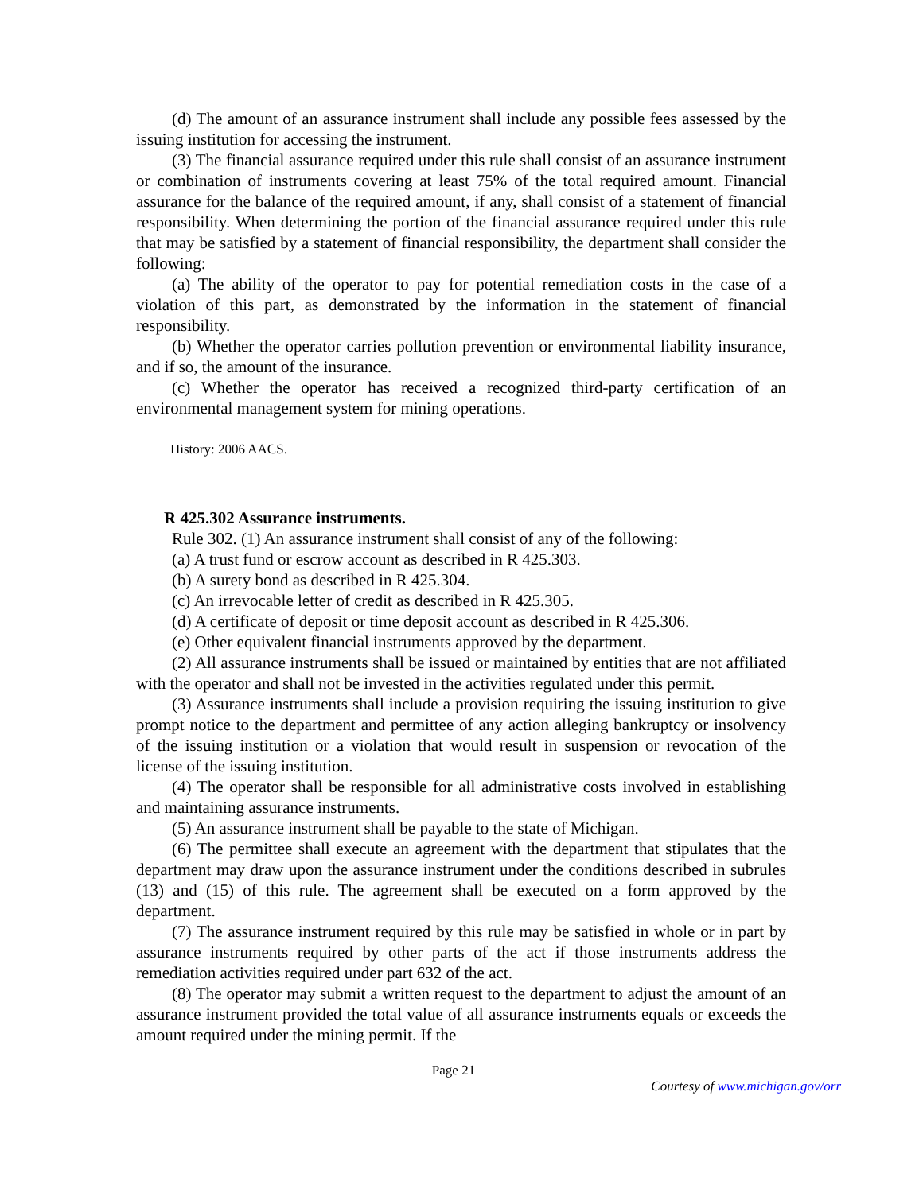(d) The amount of an assurance instrument shall include any possible fees assessed by the issuing institution for accessing the instrument.
(3) The financial assurance required under this rule shall consist of an assurance instrument or combination of instruments covering at least 75% of the total required amount. Financial assurance for the balance of the required amount, if any, shall consist of a statement of financial responsibility. When determining the portion of the financial assurance required under this rule that may be satisfied by a statement of financial responsibility, the department shall consider the following:
(a) The ability of the operator to pay for potential remediation costs in the case of a violation of this part, as demonstrated by the information in the statement of financial responsibility.
(b) Whether the operator carries pollution prevention or environmental liability insurance, and if so, the amount of the insurance.
(c) Whether the operator has received a recognized third-party certification of an environmental management system for mining operations.
History: 2006 AACS.
R 425.302 Assurance instruments.
Rule 302. (1) An assurance instrument shall consist of any of the following:
(a) A trust fund or escrow account as described in R 425.303.
(b) A surety bond as described in R 425.304.
(c) An irrevocable letter of credit as described in R 425.305.
(d) A certificate of deposit or time deposit account as described in R 425.306.
(e) Other equivalent financial instruments approved by the department.
(2) All assurance instruments shall be issued or maintained by entities that are not affiliated with the operator and shall not be invested in the activities regulated under this permit.
(3) Assurance instruments shall include a provision requiring the issuing institution to give prompt notice to the department and permittee of any action alleging bankruptcy or insolvency of the issuing institution or a violation that would result in suspension or revocation of the license of the issuing institution.
(4) The operator shall be responsible for all administrative costs involved in establishing and maintaining assurance instruments.
(5) An assurance instrument shall be payable to the state of Michigan.
(6) The permittee shall execute an agreement with the department that stipulates that the department may draw upon the assurance instrument under the conditions described in subrules (13) and (15) of this rule. The agreement shall be executed on a form approved by the department.
(7) The assurance instrument required by this rule may be satisfied in whole or in part by assurance instruments required by other parts of the act if those instruments address the remediation activities required under part 632 of the act.
(8) The operator may submit a written request to the department to adjust the amount of an assurance instrument provided the total value of all assurance instruments equals or exceeds the amount required under the mining permit. If the
Page 21
Courtesy of www.michigan.gov/orr